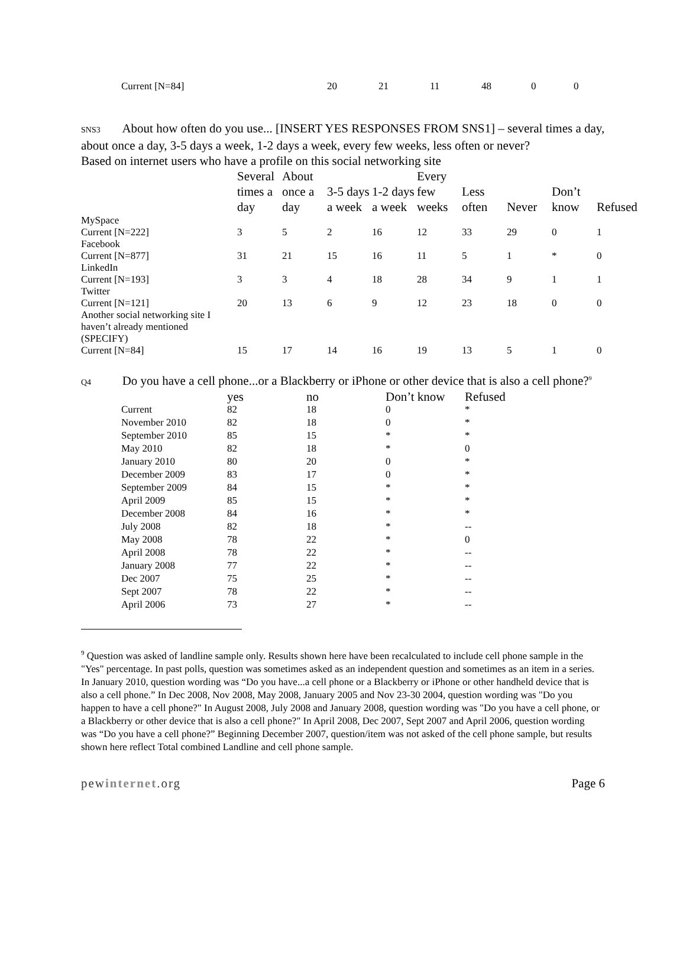| Current [N=84] | 20 | 21 | 11 | 48 | 0 | 0 |
SNS3 About how often do you use... [INSERT YES RESPONSES FROM SNS1] – several times a day, about once a day, 3-5 days a week, 1-2 days a week, every few weeks, less often or never?
Based on internet users who have a profile on this social networking site
| | Several times a day | About once a day | 3-5 days a week | 1-2 days a week | Every few weeks | Less often | Never | Don’t know | Refused |
| --- | --- | --- | --- | --- | --- | --- | --- | --- | --- |
| MySpace | | | | | | | | | |
| Current [N=222] | 3 | 5 | 2 | 16 | 12 | 33 | 29 | 0 | 1 |
| Facebook | | | | | | | | | |
| Current [N=877] | 31 | 21 | 15 | 16 | 11 | 5 | 1 | * | 0 |
| LinkedIn | | | | | | | | | |
| Current [N=193] | 3 | 3 | 4 | 18 | 28 | 34 | 9 | 1 | 1 |
| Twitter | | | | | | | | | |
| Current [N=121] | 20 | 13 | 6 | 9 | 12 | 23 | 18 | 0 | 0 |
| Another social networking site I haven’t already mentioned (SPECIFY) | | | | | | | | | |
| Current [N=84] | 15 | 17 | 14 | 16 | 19 | 13 | 5 | 1 | 0 |
Q4 Do you have a cell phone...or a Blackberry or iPhone or other device that is also a cell phone?<sup>9</sup>
| | yes | no | Don’t know | Refused |
| --- | --- | --- | --- | --- |
| Current | 82 | 18 | 0 | * |
| November 2010 | 82 | 18 | 0 | * |
| September 2010 | 85 | 15 | * | * |
| May 2010 | 82 | 18 | * | 0 |
| January 2010 | 80 | 20 | 0 | * |
| December 2009 | 83 | 17 | 0 | * |
| September 2009 | 84 | 15 | * | * |
| April 2009 | 85 | 15 | * | * |
| December 2008 | 84 | 16 | * | * |
| July 2008 | 82 | 18 | * | -- |
| May 2008 | 78 | 22 | * | 0 |
| April 2008 | 78 | 22 | * | -- |
| January 2008 | 77 | 22 | * | -- |
| Dec 2007 | 75 | 25 | * | -- |
| Sept 2007 | 78 | 22 | * | -- |
| April 2006 | 73 | 27 | * | -- |
<sup>9</sup> Question was asked of landline sample only. Results shown here have been recalculated to include cell phone sample in the "Yes" percentage. In past polls, question was sometimes asked as an independent question and sometimes as an item in a series. In January 2010, question wording was “Do you have...a cell phone or a Blackberry or iPhone or other handheld device that is also a cell phone.” In Dec 2008, Nov 2008, May 2008, January 2005 and Nov 23-30 2004, question wording was "Do you happen to have a cell phone?" In August 2008, July 2008 and January 2008, question wording was "Do you have a cell phone, or a Blackberry or other device that is also a cell phone?" In April 2008, Dec 2007, Sept 2007 and April 2006, question wording was “Do you have a cell phone?” Beginning December 2007, question/item was not asked of the cell phone sample, but results shown here reflect Total combined Landline and cell phone sample.
pewinternet.org Page 6